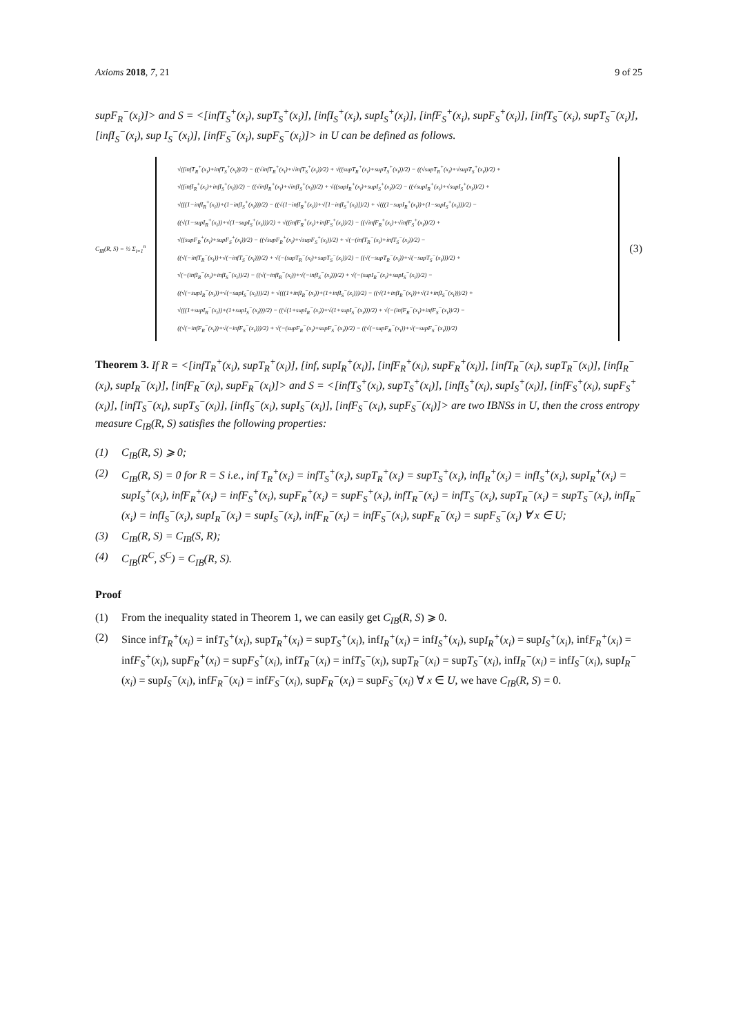Axioms 2018, 7, 21 9 of 25
supF<sub>R</sub><sup>−</sup>(x<sub>i</sub>)]> and S = <[infT<sub>S</sub><sup>+</sup>(x<sub>i</sub>), supT<sub>S</sub><sup>+</sup>(x<sub>i</sub>)], [infI<sub>S</sub><sup>+</sup>(x<sub>i</sub>), supI<sub>S</sub><sup>+</sup>(x<sub>i</sub>)], [infF<sub>S</sub><sup>+</sup>(x<sub>i</sub>), supF<sub>S</sub><sup>+</sup>(x<sub>i</sub>)], [infT<sub>S</sub><sup>−</sup>(x<sub>i</sub>), supT<sub>S</sub><sup>−</sup>(x<sub>i</sub>)], [infI<sub>S</sub><sup>−</sup>(x<sub>i</sub>), sup I<sub>S</sub><sup>−</sup>(x<sub>i</sub>)], [infF<sub>S</sub><sup>−</sup>(x<sub>i</sub>), supF<sub>S</sub><sup>−</sup>(x<sub>i</sub>)]> in U can be defined as follows.
C<sub>IB</sub>(R, S) = ½ Σ<sub>i=1</sub><sup>n</sup>
√((infT<sub>R</sub><sup>+</sup>(x<sub>i</sub>)+infT<sub>S</sub><sup>+</sup>(x<sub>i</sub>))/2) − ((√infT<sub>R</sub><sup>+</sup>(x<sub>i</sub>)+√infT<sub>S</sub><sup>+</sup>(x<sub>i</sub>))/2) + √((supT<sub>R</sub><sup>+</sup>(x<sub>i</sub>)+supT<sub>S</sub><sup>+</sup>(x<sub>i</sub>))/2) − ((√supT<sub>R</sub><sup>+</sup>(x<sub>i</sub>)+√supT<sub>S</sub><sup>+</sup>(x<sub>i</sub>))/2) +
√((infI<sub>R</sub><sup>+</sup>(x<sub>i</sub>)+infI<sub>S</sub><sup>+</sup>(x<sub>i</sub>))/2) − ((√infI<sub>R</sub><sup>+</sup>(x<sub>i</sub>)+√infI<sub>S</sub><sup>+</sup>(x<sub>i</sub>))/2) + √((supI<sub>R</sub><sup>+</sup>(x<sub>i</sub>)+supI<sub>S</sub><sup>+</sup>(x<sub>i</sub>))/2) − ((√supI<sub>R</sub><sup>+</sup>(x<sub>i</sub>)+√supI<sub>S</sub><sup>+</sup>(x<sub>i</sub>))/2) +
√(((1−infI<sub>R</sub><sup>+</sup>(x<sub>i</sub>))+(1−infI<sub>S</sub><sup>+</sup>(x<sub>i</sub>)))/2) − ((√(1−infI<sub>R</sub><sup>+</sup>(x<sub>i</sub>))+√[1−infI<sub>S</sub><sup>+</sup>(x<sub>i</sub>)])/2) + √(((1−supI<sub>R</sub><sup>+</sup>(x<sub>i</sub>))+(1−supI<sub>S</sub><sup>+</sup>(x<sub>i</sub>)))/2) −
((√(1−supI<sub>R</sub><sup>+</sup>(x<sub>i</sub>))+√(1−supI<sub>S</sub><sup>+</sup>(x<sub>i</sub>)))/2) + √((infF<sub>R</sub><sup>+</sup>(x<sub>i</sub>)+infF<sub>S</sub><sup>+</sup>(x<sub>i</sub>))/2) − ((√infF<sub>R</sub><sup>+</sup>(x<sub>i</sub>)+√infF<sub>S</sub><sup>+</sup>(x<sub>i</sub>))/2) +
√((supF<sub>R</sub><sup>+</sup>(x<sub>i</sub>)+supF<sub>S</sub><sup>+</sup>(x<sub>i</sub>))/2) − ((√supF<sub>R</sub><sup>+</sup>(x<sub>i</sub>)+√supF<sub>S</sub><sup>+</sup>(x<sub>i</sub>))/2) + √(−(infT<sub>R</sub><sup>−</sup>(x<sub>i</sub>)+infT<sub>S</sub><sup>−</sup>(x<sub>i</sub>))/2) −
((√(−infT<sub>R</sub><sup>−</sup>(x<sub>i</sub>))+√(−infT<sub>S</sub><sup>−</sup>(x<sub>i</sub>)))/2) + √(−(supT<sub>R</sub><sup>−</sup>(x<sub>i</sub>)+supT<sub>S</sub><sup>−</sup>(x<sub>i</sub>))/2) − ((√(−supT<sub>R</sub><sup>−</sup>(x<sub>i</sub>))+√(−supT<sub>S</sub><sup>−</sup>(x<sub>i</sub>)))/2) +
√(−(infI<sub>R</sub><sup>−</sup>(x<sub>i</sub>)+infI<sub>S</sub><sup>−</sup>(x<sub>i</sub>))/2) − ((√(−infI<sub>R</sub><sup>−</sup>(x<sub>i</sub>))+√(−infI<sub>S</sub><sup>−</sup>(x<sub>i</sub>)))/2) + √(−(supI<sub>R</sub><sup>−</sup>(x<sub>i</sub>)+supI<sub>S</sub><sup>−</sup>(x<sub>i</sub>))/2) −
((√(−supI<sub>R</sub><sup>−</sup>(x<sub>i</sub>))+√(−supI<sub>S</sub><sup>−</sup>(x<sub>i</sub>)))/2) + √(((1+infI<sub>R</sub><sup>−</sup>(x<sub>i</sub>))+(1+infI<sub>S</sub><sup>−</sup>(x<sub>i</sub>)))/2) − ((√(1+infI<sub>R</sub><sup>−</sup>(x<sub>i</sub>))+√(1+infI<sub>S</sub><sup>−</sup>(x<sub>i</sub>)))/2) +
√(((1+supI<sub>R</sub><sup>−</sup>(x<sub>i</sub>))+(1+supI<sub>S</sub><sup>−</sup>(x<sub>i</sub>)))/2) − ((√(1+supI<sub>R</sub><sup>−</sup>(x<sub>i</sub>))+√(1+supI<sub>S</sub><sup>−</sup>(x<sub>i</sub>)))/2) + √(−(infF<sub>R</sub><sup>−</sup>(x<sub>i</sub>)+infF<sub>S</sub><sup>−</sup>(x<sub>i</sub>))/2) −
((√(−infF<sub>R</sub><sup>−</sup>(x<sub>i</sub>))+√(−infF<sub>S</sub><sup>−</sup>(x<sub>i</sub>)))/2) + √(−(supF<sub>R</sub><sup>−</sup>(x<sub>i</sub>)+supF<sub>S</sub><sup>−</sup>(x<sub>i</sub>))/2) − ((√(−supF<sub>R</sub><sup>−</sup>(x<sub>i</sub>))+√(−supF<sub>S</sub><sup>−</sup>(x<sub>i</sub>)))/2)
(3)
Theorem 3. If R = <[infT<sub>R</sub><sup>+</sup>(x<sub>i</sub>), supT<sub>R</sub><sup>+</sup>(x<sub>i</sub>)], [inf, supI<sub>R</sub><sup>+</sup>(x<sub>i</sub>)], [infF<sub>R</sub><sup>+</sup>(x<sub>i</sub>), supF<sub>R</sub><sup>+</sup>(x<sub>i</sub>)], [infT<sub>R</sub><sup>−</sup>(x<sub>i</sub>), supT<sub>R</sub><sup>−</sup>(x<sub>i</sub>)], [infI<sub>R</sub><sup>−</sup>(x<sub>i</sub>), supI<sub>R</sub><sup>−</sup>(x<sub>i</sub>)], [infF<sub>R</sub><sup>−</sup>(x<sub>i</sub>), supF<sub>R</sub><sup>−</sup>(x<sub>i</sub>)]> and S = <[infT<sub>S</sub><sup>+</sup>(x<sub>i</sub>), supT<sub>S</sub><sup>+</sup>(x<sub>i</sub>)], [infI<sub>S</sub><sup>+</sup>(x<sub>i</sub>), supI<sub>S</sub><sup>+</sup>(x<sub>i</sub>)], [infF<sub>S</sub><sup>+</sup>(x<sub>i</sub>), supF<sub>S</sub><sup>+</sup>(x<sub>i</sub>)], [infT<sub>S</sub><sup>−</sup>(x<sub>i</sub>), supT<sub>S</sub><sup>−</sup>(x<sub>i</sub>)], [infI<sub>S</sub><sup>−</sup>(x<sub>i</sub>), supI<sub>S</sub><sup>−</sup>(x<sub>i</sub>)], [infF<sub>S</sub><sup>−</sup>(x<sub>i</sub>), supF<sub>S</sub><sup>−</sup>(x<sub>i</sub>)]> are two IBNSs in U, then the cross entropy measure C<sub>IB</sub>(R, S) satisfies the following properties:
(1) C<sub>IB</sub>(R, S) ⩾ 0;
(2) C<sub>IB</sub>(R, S) = 0 for R = S i.e., inf T<sub>R</sub><sup>+</sup>(x<sub>i</sub>) = infT<sub>S</sub><sup>+</sup>(x<sub>i</sub>), supT<sub>R</sub><sup>+</sup>(x<sub>i</sub>) = supT<sub>S</sub><sup>+</sup>(x<sub>i</sub>), infI<sub>R</sub><sup>+</sup>(x<sub>i</sub>) = infI<sub>S</sub><sup>+</sup>(x<sub>i</sub>), supI<sub>R</sub><sup>+</sup>(x<sub>i</sub>) = supI<sub>S</sub><sup>+</sup>(x<sub>i</sub>), infF<sub>R</sub><sup>+</sup>(x<sub>i</sub>) = infF<sub>S</sub><sup>+</sup>(x<sub>i</sub>), supF<sub>R</sub><sup>+</sup>(x<sub>i</sub>) = supF<sub>S</sub><sup>+</sup>(x<sub>i</sub>), infT<sub>R</sub><sup>−</sup>(x<sub>i</sub>) = infT<sub>S</sub><sup>−</sup>(x<sub>i</sub>), supT<sub>R</sub><sup>−</sup>(x<sub>i</sub>) = supT<sub>S</sub><sup>−</sup>(x<sub>i</sub>), infI<sub>R</sub><sup>−</sup>(x<sub>i</sub>) = infI<sub>S</sub><sup>−</sup>(x<sub>i</sub>), supI<sub>R</sub><sup>−</sup>(x<sub>i</sub>) = supI<sub>S</sub><sup>−</sup>(x<sub>i</sub>), infF<sub>R</sub><sup>−</sup>(x<sub>i</sub>) = infF<sub>S</sub><sup>−</sup>(x<sub>i</sub>), supF<sub>R</sub><sup>−</sup>(x<sub>i</sub>) = supF<sub>S</sub><sup>−</sup>(x<sub>i</sub>) ∀ x ∈ U;
(3) C<sub>IB</sub>(R, S) = C<sub>IB</sub>(S, R);
(4) C<sub>IB</sub>(R<sup>C</sup>, S<sup>C</sup>) = C<sub>IB</sub>(R, S).
Proof
(1) From the inequality stated in Theorem 1, we can easily get C<sub>IB</sub>(R, S) ⩾ 0.
(2) Since infT<sub>R</sub><sup>+</sup>(x<sub>i</sub>) = infT<sub>S</sub><sup>+</sup>(x<sub>i</sub>), supT<sub>R</sub><sup>+</sup>(x<sub>i</sub>) = supT<sub>S</sub><sup>+</sup>(x<sub>i</sub>), infI<sub>R</sub><sup>+</sup>(x<sub>i</sub>) = infI<sub>S</sub><sup>+</sup>(x<sub>i</sub>), supI<sub>R</sub><sup>+</sup>(x<sub>i</sub>) = supI<sub>S</sub><sup>+</sup>(x<sub>i</sub>), infF<sub>R</sub><sup>+</sup>(x<sub>i</sub>) = infF<sub>S</sub><sup>+</sup>(x<sub>i</sub>), supF<sub>R</sub><sup>+</sup>(x<sub>i</sub>) = supF<sub>S</sub><sup>+</sup>(x<sub>i</sub>), infT<sub>R</sub><sup>−</sup>(x<sub>i</sub>) = infT<sub>S</sub><sup>−</sup>(x<sub>i</sub>), supT<sub>R</sub><sup>−</sup>(x<sub>i</sub>) = supT<sub>S</sub><sup>−</sup>(x<sub>i</sub>), infI<sub>R</sub><sup>−</sup>(x<sub>i</sub>) = infI<sub>S</sub><sup>−</sup>(x<sub>i</sub>), supI<sub>R</sub><sup>−</sup>(x<sub>i</sub>) = supI<sub>S</sub><sup>−</sup>(x<sub>i</sub>), infF<sub>R</sub><sup>−</sup>(x<sub>i</sub>) = infF<sub>S</sub><sup>−</sup>(x<sub>i</sub>), supF<sub>R</sub><sup>−</sup>(x<sub>i</sub>) = supF<sub>S</sub><sup>−</sup>(x<sub>i</sub>) ∀ x ∈ U, we have C<sub>IB</sub>(R, S) = 0.